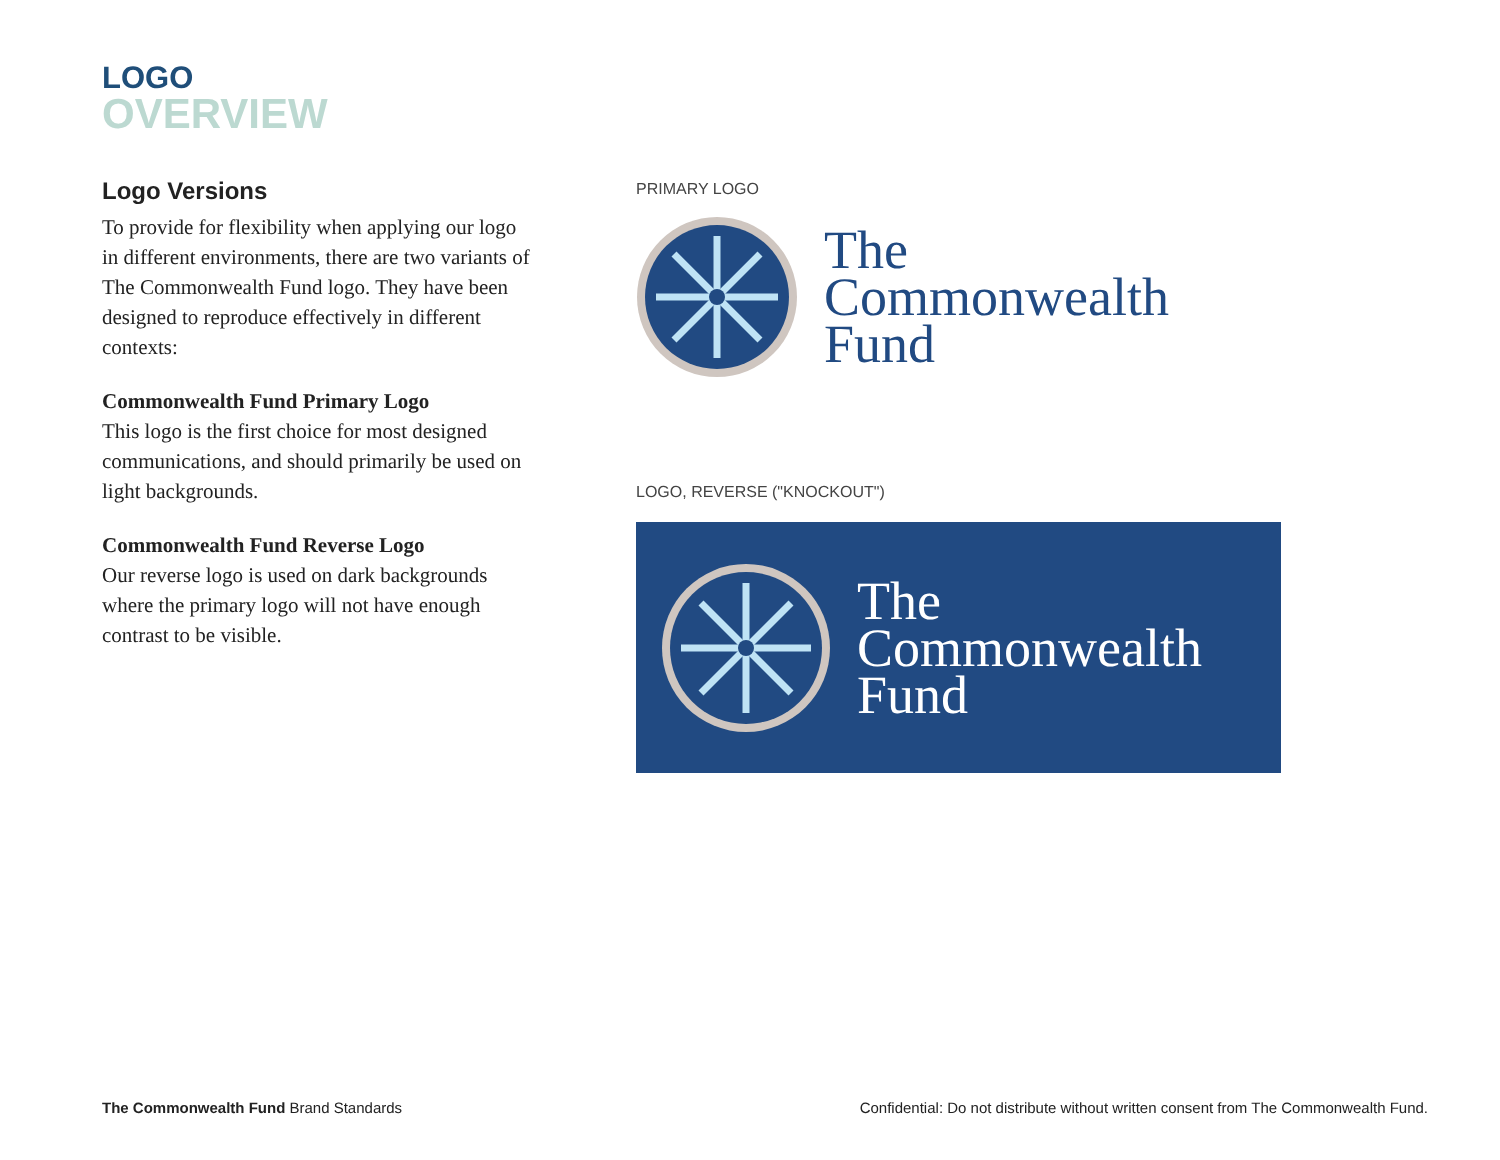LOGO
OVERVIEW
Logo Versions
To provide for flexibility when applying our logo in different environments, there are two variants of The Commonwealth Fund logo. They have been designed to reproduce effectively in different contexts:
Commonwealth Fund Primary Logo
This logo is the first choice for most designed communications, and should primarily be used on light backgrounds.
Commonwealth Fund Reverse Logo
Our reverse logo is used on dark backgrounds where the primary logo will not have enough contrast to be visible.
PRIMARY LOGO
The
Commonwealth
Fund
LOGO, REVERSE ("KNOCKOUT")
The
Commonwealth
Fund
The Commonwealth Fund Brand Standards
Confidential: Do not distribute without written consent from The Commonwealth Fund.